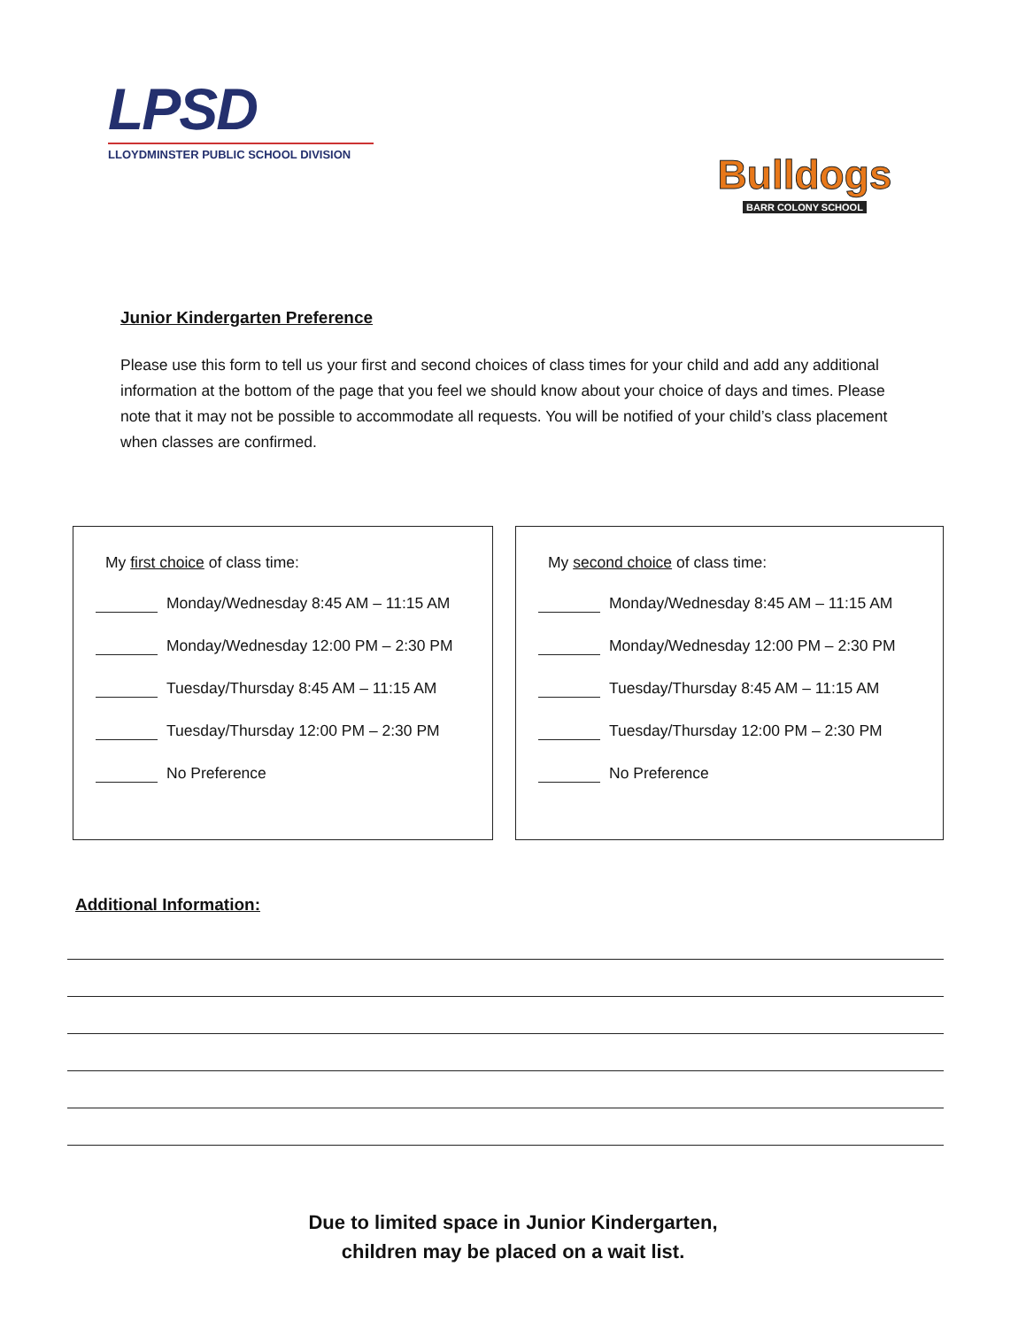LPSD
LLOYDMINSTER PUBLIC SCHOOL DIVISION
Bulldogs
BARR COLONY SCHOOL
Junior Kindergarten Preference
Please use this form to tell us your first and second choices of class times for your child and add any additional information at the bottom of the page that you feel we should know about your choice of days and times. Please note that it may not be possible to accommodate all requests. You will be notified of your child’s class placement when classes are confirmed.
My first choice of class time:
Monday/Wednesday 8:45 AM – 11:15 AM
Monday/Wednesday 12:00 PM – 2:30 PM
Tuesday/Thursday 8:45 AM – 11:15 AM
Tuesday/Thursday 12:00 PM – 2:30 PM
No Preference
My second choice of class time:
Monday/Wednesday 8:45 AM – 11:15 AM
Monday/Wednesday 12:00 PM – 2:30 PM
Tuesday/Thursday 8:45 AM – 11:15 AM
Tuesday/Thursday 12:00 PM – 2:30 PM
No Preference
Additional Information:
Due to limited space in Junior Kindergarten,
children may be placed on a wait list.